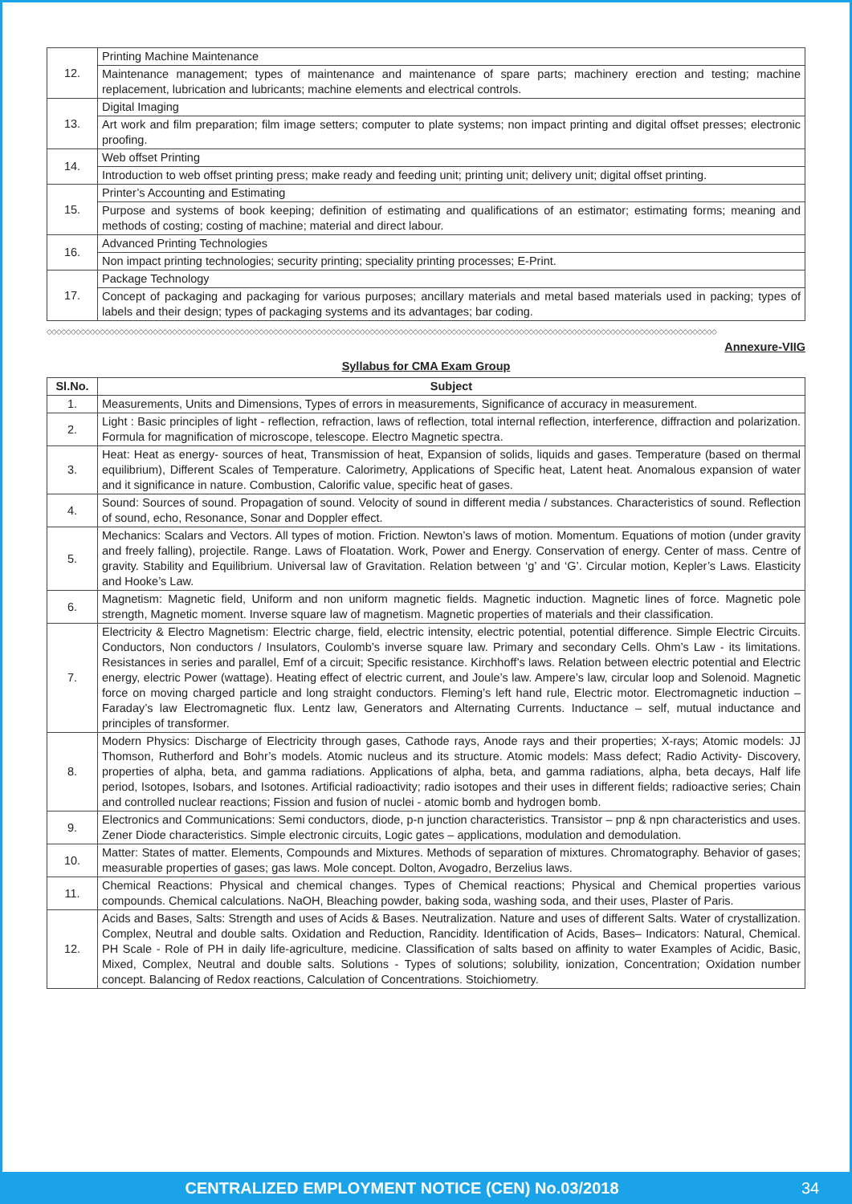| 12. | Printing Machine Maintenance |
| | Maintenance management; types of maintenance and maintenance of spare parts; machinery erection and testing; machine replacement, lubrication and lubricants; machine elements and electrical controls. |
| 13. | Digital Imaging |
| | Art work and film preparation; film image setters; computer to plate systems; non impact printing and digital offset presses; electronic proofing. |
| 14. | Web offset Printing |
| | Introduction to web offset printing press; make ready and feeding unit; printing unit; delivery unit; digital offset printing. |
| 15. | Printer’s Accounting and Estimating |
| | Purpose and systems of book keeping; definition of estimating and qualifications of an estimator; estimating forms; meaning and methods of costing; costing of machine; material and direct labour. |
| 16. | Advanced Printing Technologies |
| | Non impact printing technologies; security printing; speciality printing processes; E-Print. |
| 17. | Package Technology |
| | Concept of packaging and packaging for various purposes; ancillary materials and metal based materials used in packing; types of labels and their design; types of packaging systems and its advantages; bar coding. |
◇◇◇◇◇◇◇◇◇◇◇◇◇◇◇◇◇◇◇◇◇◇◇◇◇◇◇◇◇◇◇◇◇◇◇◇◇◇◇◇◇◇◇◇◇◇◇◇◇◇◇◇◇◇◇◇◇◇◇◇◇◇◇◇◇◇◇◇◇◇◇◇◇◇◇◇◇◇◇◇◇◇◇◇◇◇◇◇◇◇◇◇◇◇◇◇◇◇◇◇◇◇◇◇◇◇◇◇◇◇◇◇◇◇◇◇◇◇◇◇◇◇◇◇◇◇◇◇◇◇◇◇◇◇◇◇◇◇◇
Annexure-VIIG
Syllabus for CMA Exam Group
| Sl.No. | Subject |
| --- | --- |
| 1. | Measurements, Units and Dimensions, Types of errors in measurements, Significance of accuracy in measurement. |
| 2. | Light : Basic principles of light - reflection, refraction, laws of reflection, total internal reflection, interference, diffraction and polarization. Formula for magnification of microscope, telescope. Electro Magnetic spectra. |
| 3. | Heat: Heat as energy- sources of heat, Transmission of heat, Expansion of solids, liquids and gases. Temperature (based on thermal equilibrium), Different Scales of Temperature. Calorimetry, Applications of Specific heat, Latent heat. Anomalous expansion of water and it significance in nature. Combustion, Calorific value, specific heat of gases. |
| 4. | Sound: Sources of sound. Propagation of sound. Velocity of sound in different media / substances. Characteristics of sound. Reflection of sound, echo, Resonance, Sonar and Doppler effect. |
| 5. | Mechanics: Scalars and Vectors. All types of motion. Friction. Newton’s laws of motion. Momentum. Equations of motion (under gravity and freely falling), projectile. Range. Laws of Floatation. Work, Power and Energy. Conservation of energy. Center of mass. Centre of gravity. Stability and Equilibrium. Universal law of Gravitation. Relation between ‘g’ and ‘G’. Circular motion, Kepler’s Laws. Elasticity and Hooke’s Law. |
| 6. | Magnetism: Magnetic field, Uniform and non uniform magnetic fields. Magnetic induction. Magnetic lines of force. Magnetic pole strength, Magnetic moment. Inverse square law of magnetism. Magnetic properties of materials and their classification. |
| 7. | Electricity & Electro Magnetism: Electric charge, field, electric intensity, electric potential, potential difference. Simple Electric Circuits. Conductors, Non conductors / Insulators, Coulomb’s inverse square law. Primary and secondary Cells. Ohm’s Law - its limitations. Resistances in series and parallel, Emf of a circuit; Specific resistance. Kirchhoff’s laws. Relation between electric potential and Electric energy, electric Power (wattage). Heating effect of electric current, and Joule’s law. Ampere’s law, circular loop and Solenoid. Magnetic force on moving charged particle and long straight conductors. Fleming’s left hand rule, Electric motor. Electromagnetic induction – Faraday’s law Electromagnetic flux. Lentz law, Generators and Alternating Currents. Inductance – self, mutual inductance and principles of transformer. |
| 8. | Modern Physics: Discharge of Electricity through gases, Cathode rays, Anode rays and their properties; X-rays; Atomic models: JJ Thomson, Rutherford and Bohr’s models. Atomic nucleus and its structure. Atomic models: Mass defect; Radio Activity- Discovery, properties of alpha, beta, and gamma radiations. Applications of alpha, beta, and gamma radiations, alpha, beta decays, Half life period, Isotopes, Isobars, and Isotones. Artificial radioactivity; radio isotopes and their uses in different fields; radioactive series; Chain and controlled nuclear reactions; Fission and fusion of nuclei - atomic bomb and hydrogen bomb. |
| 9. | Electronics and Communications: Semi conductors, diode, p-n junction characteristics. Transistor – pnp & npn characteristics and uses. Zener Diode characteristics. Simple electronic circuits, Logic gates – applications, modulation and demodulation. |
| 10. | Matter: States of matter. Elements, Compounds and Mixtures. Methods of separation of mixtures. Chromatography. Behavior of gases; measurable properties of gases; gas laws. Mole concept. Dolton, Avogadro, Berzelius laws. |
| 11. | Chemical Reactions: Physical and chemical changes. Types of Chemical reactions; Physical and Chemical properties various compounds. Chemical calculations. NaOH, Bleaching powder, baking soda, washing soda, and their uses, Plaster of Paris. |
| 12. | Acids and Bases, Salts: Strength and uses of Acids & Bases. Neutralization. Nature and uses of different Salts. Water of crystallization. Complex, Neutral and double salts. Oxidation and Reduction, Rancidity. Identification of Acids, Bases– Indicators: Natural, Chemical. PH Scale - Role of PH in daily life-agriculture, medicine. Classification of salts based on affinity to water Examples of Acidic, Basic, Mixed, Complex, Neutral and double salts. Solutions - Types of solutions; solubility, ionization, Concentration; Oxidation number concept. Balancing of Redox reactions, Calculation of Concentrations. Stoichiometry. |
CENTRALIZED EMPLOYMENT NOTICE (CEN) No.03/2018 34